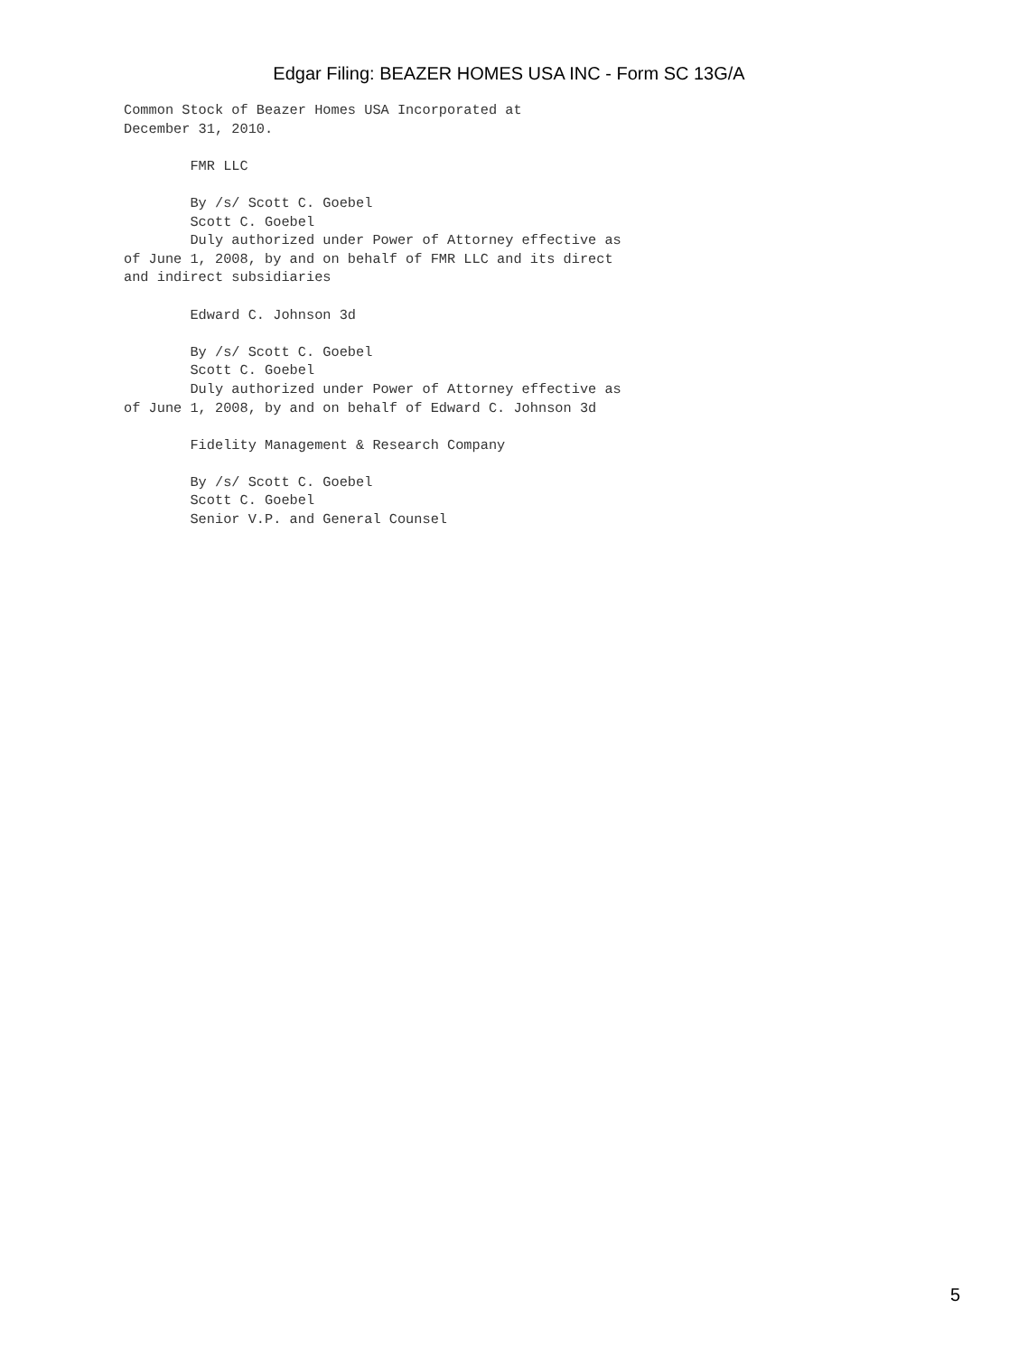Edgar Filing: BEAZER HOMES USA INC - Form SC 13G/A
Common Stock of Beazer Homes USA Incorporated at
December 31, 2010.

        FMR LLC

        By /s/ Scott C. Goebel
        Scott C. Goebel
        Duly authorized under Power of Attorney effective as
of June 1, 2008, by and on behalf of FMR LLC and its direct
and indirect subsidiaries

        Edward C. Johnson 3d

        By /s/ Scott C. Goebel
        Scott C. Goebel
        Duly authorized under Power of Attorney effective as
of June 1, 2008, by and on behalf of Edward C. Johnson 3d

        Fidelity Management & Research Company

        By /s/ Scott C. Goebel
        Scott C. Goebel
        Senior V.P. and General Counsel
5